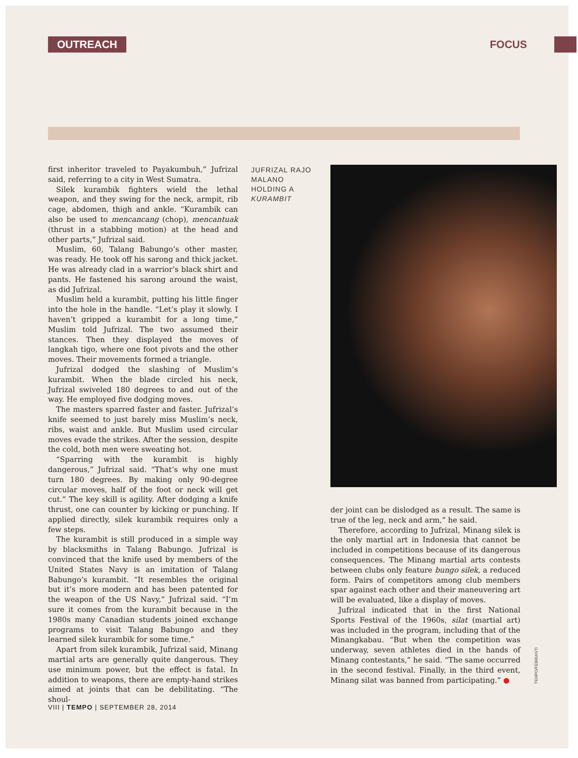OUTREACH FOCUS
first inheritor traveled to Payakumbuh,” Jufrizal said, referring to a city in West Sumatra.
Silek kurambik fighters wield the lethal weapon, and they swing for the neck, armpit, rib cage, abdomen, thigh and ankle. “Kurambik can also be used to mencancang (chop), mencantuak (thrust in a stabbing motion) at the head and other parts,” Jufrizal said.
Muslim, 60, Talang Babungo’s other master, was ready. He took off his sarong and thick jacket. He was already clad in a warrior’s black shirt and pants. He fastened his sarong around the waist, as did Jufrizal.
Muslim held a kurambit, putting his little finger into the hole in the handle. “Let’s play it slowly. I haven’t gripped a kurambit for a long time,” Muslim told Jufrizal. The two assumed their stances. Then they displayed the moves of langkah tigo, where one foot pivots and the other moves. Their movements formed a triangle.
Jufrizal dodged the slashing of Muslim’s kurambit. When the blade circled his neck, Jufrizal swiveled 180 degrees to and out of the way. He employed five dodging moves.
The masters sparred faster and faster. Jufrizal’s knife seemed to just barely miss Muslim’s neck, ribs, waist and ankle. But Muslim used circular moves evade the strikes. After the session, despite the cold, both men were sweating hot.
“Sparring with the kurambit is highly dangerous,” Jufrizal said. “That’s why one must turn 180 degrees. By making only 90-degree circular moves, half of the foot or neck will get cut.” The key skill is agility. After dodging a knife thrust, one can counter by kicking or punching. If applied directly, silek kurambik requires only a few steps.
The kurambit is still produced in a simple way by blacksmiths in Talang Babungo. Jufrizal is convinced that the knife used by members of the United States Navy is an imitation of Talang Babungo’s kurambit. “It resembles the original but it’s more modern and has been patented for the weapon of the US Navy,” Jufrizal said. “I’m sure it comes from the kurambit because in the 1980s many Canadian students joined exchange programs to visit Talang Babungo and they learned silek kurambik for some time.”
Apart from silek kurambik, Jufrizal said, Minang martial arts are generally quite dangerous. They use minimum power, but the effect is fatal. In addition to weapons, there are empty-hand strikes aimed at joints that can be debilitating. “The shoul-
JUFRIZAL RAJO MALANO HOLDING A KURAMBIT
der joint can be dislodged as a result. The same is true of the leg, neck and arm,” he said.
Therefore, according to Jufrizal, Minang silek is the only martial art in Indonesia that cannot be included in competitions because of its dangerous consequences. The Minang martial arts contests between clubs only feature bungo silek, a reduced form. Pairs of competitors among club members spar against each other and their maneuvering art will be evaluated, like a display of moves.
Jufrizal indicated that in the first National Sports Festival of the 1960s, silat (martial art) was included in the program, including that of the Minangkabau. “But when the competition was underway, seven athletes died in the hands of Minang contestants,” he said. “The same occurred in the second festival. Finally, in the third event, Minang silat was banned from participating.” ●
TEMPO/FEBRIANTI
VIII | TEMPO | SEPTEMBER 28, 2014